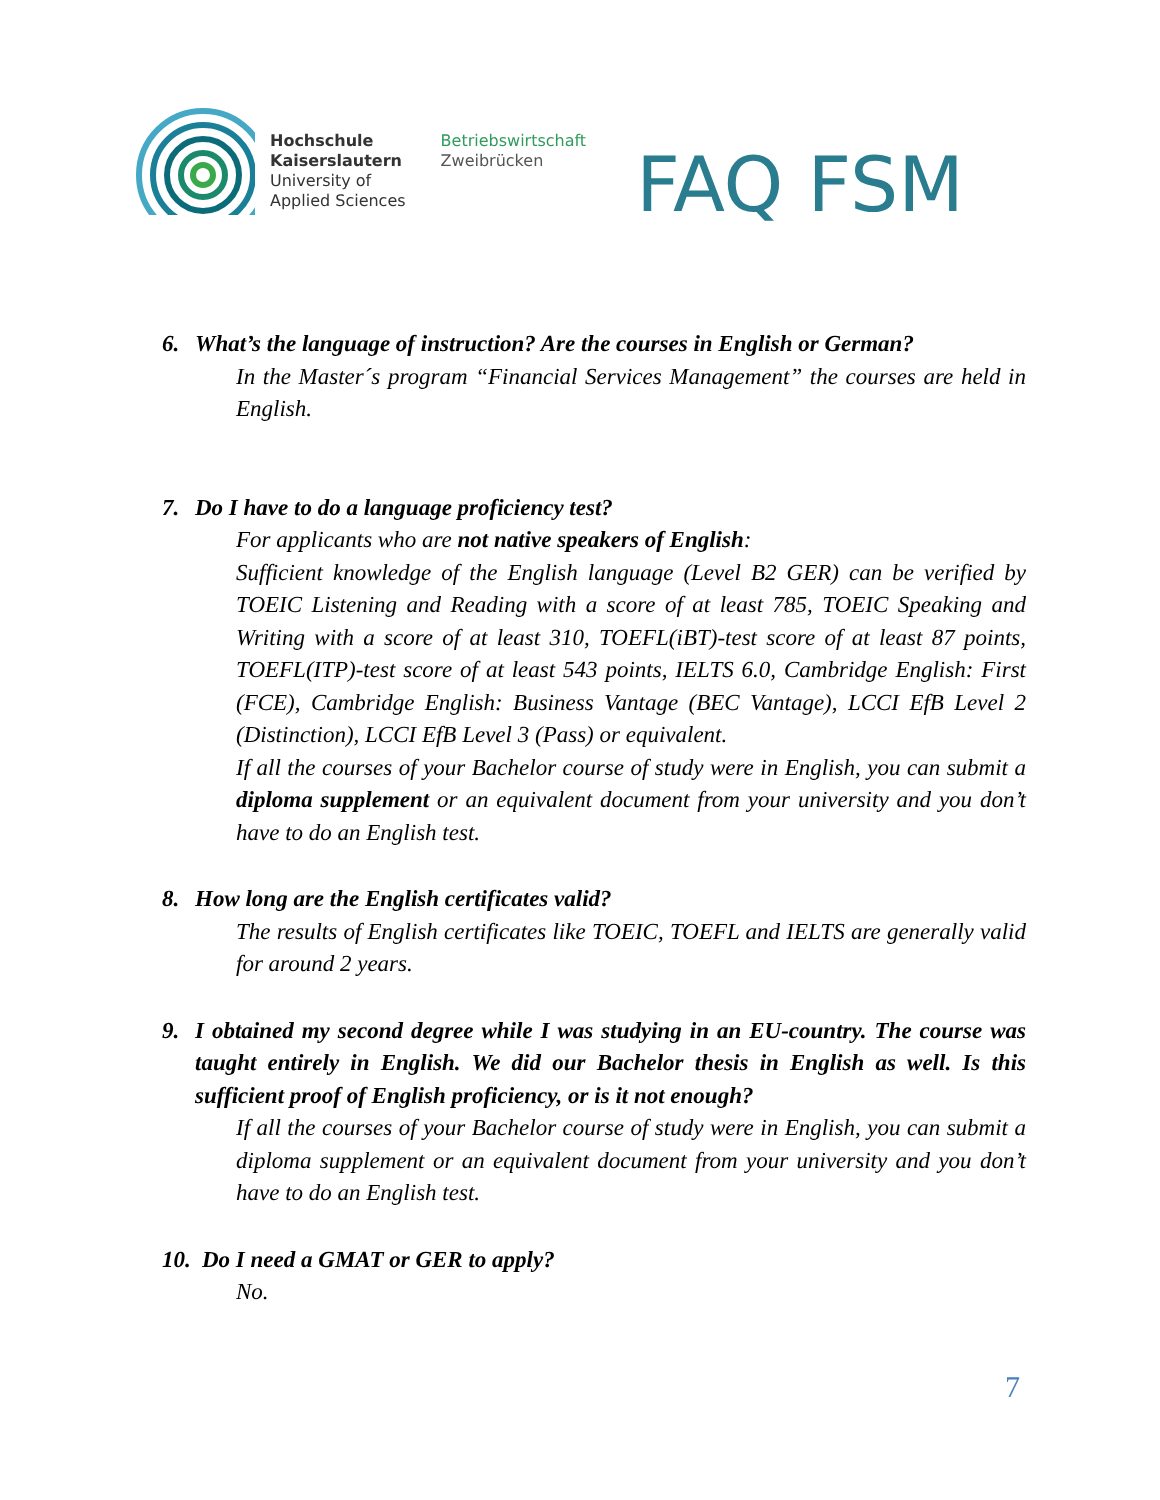Hochschule
Kaiserslautern
University of
Applied Sciences
Betriebswirtschaft
Zweibrücken
FAQ FSM
6. What’s the language of instruction? Are the courses in English or German?
In the Master´s program “Financial Services Management” the courses are held in English.
7. Do I have to do a language proficiency test?
For applicants who are not native speakers of English:
Sufficient knowledge of the English language (Level B2 GER) can be verified by TOEIC Listening and Reading with a score of at least 785, TOEIC Speaking and Writing with a score of at least 310, TOEFL(iBT)-test score of at least 87 points, TOEFL(ITP)-test score of at least 543 points, IELTS 6.0, Cambridge English: First (FCE), Cambridge English: Business Vantage (BEC Vantage), LCCI EfB Level 2 (Distinction), LCCI EfB Level 3 (Pass) or equivalent.
If all the courses of your Bachelor course of study were in English, you can submit a diploma supplement or an equivalent document from your university and you don’t have to do an English test.
8. How long are the English certificates valid?
The results of English certificates like TOEIC, TOEFL and IELTS are generally valid for around 2 years.
9. I obtained my second degree while I was studying in an EU-country. The course was taught entirely in English. We did our Bachelor thesis in English as well. Is this sufficient proof of English proficiency, or is it not enough?
If all the courses of your Bachelor course of study were in English, you can submit a diploma supplement or an equivalent document from your university and you don’t have to do an English test.
10. Do I need a GMAT or GER to apply?
No.
7